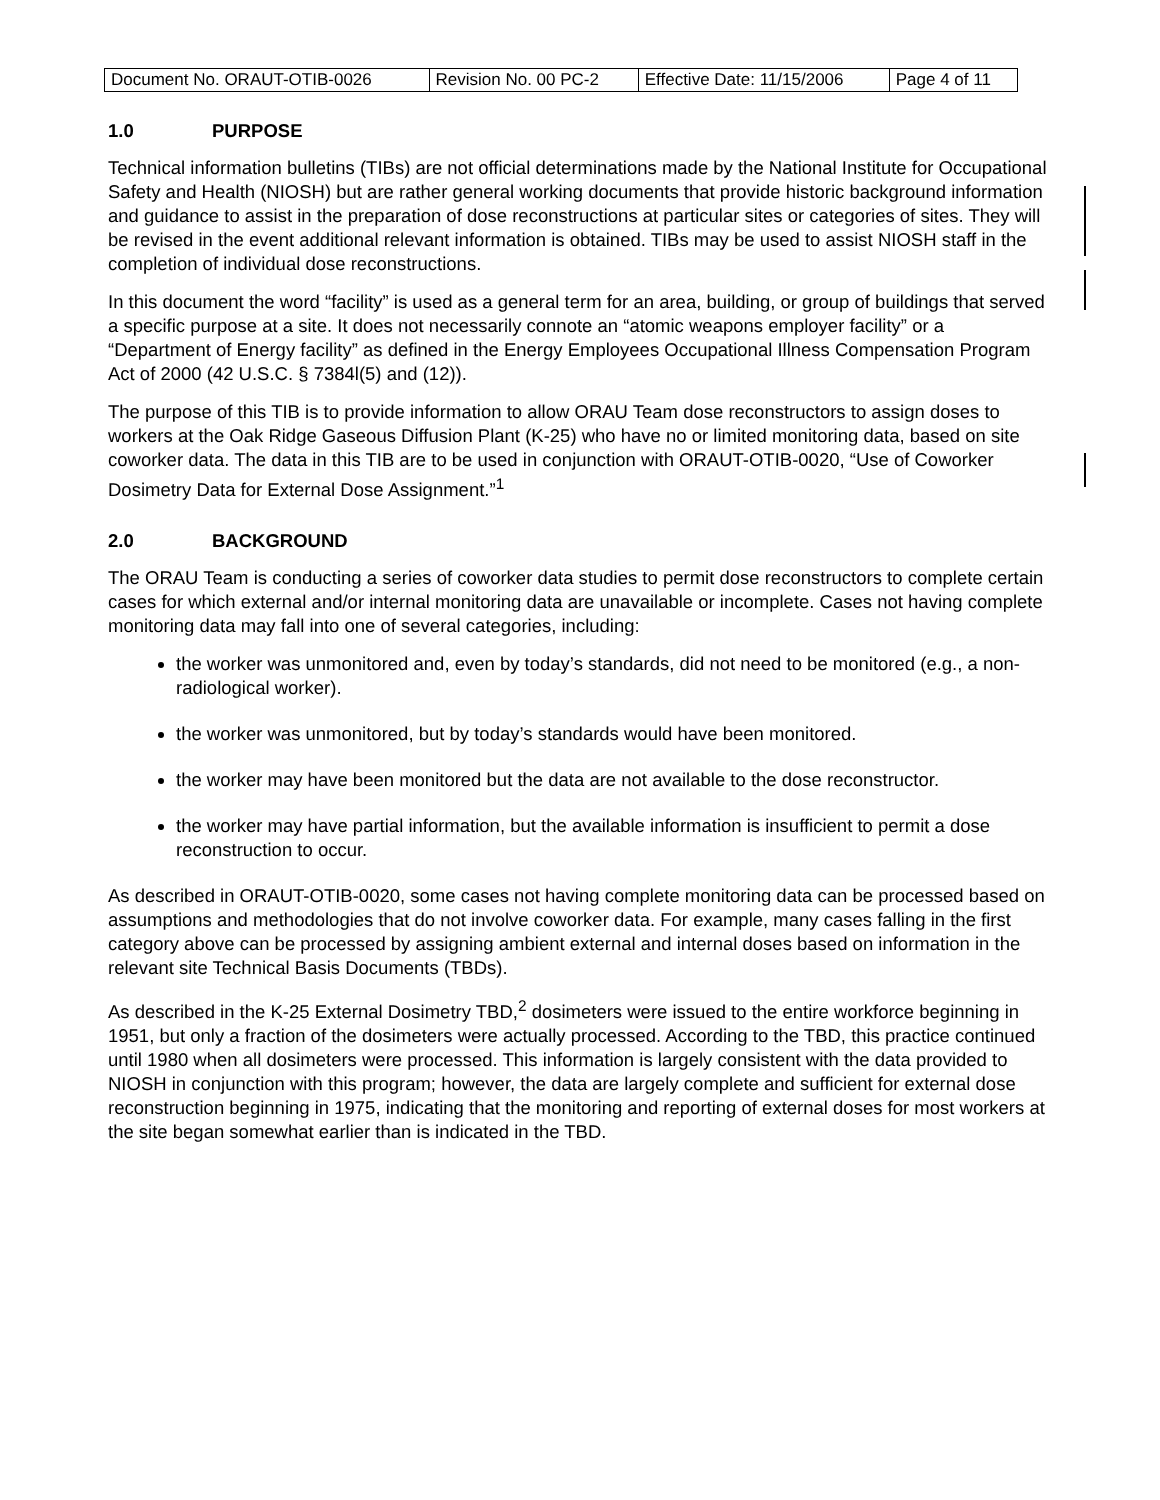| Document No. ORAUT-OTIB-0026 | Revision No. 00 PC-2 | Effective Date: 11/15/2006 | Page 4 of 11 |
1.0 PURPOSE
Technical information bulletins (TIBs) are not official determinations made by the National Institute for Occupational Safety and Health (NIOSH) but are rather general working documents that provide historic background information and guidance to assist in the preparation of dose reconstructions at particular sites or categories of sites. They will be revised in the event additional relevant information is obtained. TIBs may be used to assist NIOSH staff in the completion of individual dose reconstructions.
In this document the word “facility” is used as a general term for an area, building, or group of buildings that served a specific purpose at a site. It does not necessarily connote an “atomic weapons employer facility” or a “Department of Energy facility” as defined in the Energy Employees Occupational Illness Compensation Program Act of 2000 (42 U.S.C. § 7384l(5) and (12)).
The purpose of this TIB is to provide information to allow ORAU Team dose reconstructors to assign doses to workers at the Oak Ridge Gaseous Diffusion Plant (K-25) who have no or limited monitoring data, based on site coworker data. The data in this TIB are to be used in conjunction with ORAUT-OTIB-0020, “Use of Coworker Dosimetry Data for External Dose Assignment.”<sup>1</sup>
2.0 BACKGROUND
The ORAU Team is conducting a series of coworker data studies to permit dose reconstructors to complete certain cases for which external and/or internal monitoring data are unavailable or incomplete. Cases not having complete monitoring data may fall into one of several categories, including:
the worker was unmonitored and, even by today’s standards, did not need to be monitored (e.g., a non-radiological worker).
the worker was unmonitored, but by today’s standards would have been monitored.
the worker may have been monitored but the data are not available to the dose reconstructor.
the worker may have partial information, but the available information is insufficient to permit a dose reconstruction to occur.
As described in ORAUT-OTIB-0020, some cases not having complete monitoring data can be processed based on assumptions and methodologies that do not involve coworker data. For example, many cases falling in the first category above can be processed by assigning ambient external and internal doses based on information in the relevant site Technical Basis Documents (TBDs).
As described in the K-25 External Dosimetry TBD,<sup>2</sup> dosimeters were issued to the entire workforce beginning in 1951, but only a fraction of the dosimeters were actually processed. According to the TBD, this practice continued until 1980 when all dosimeters were processed. This information is largely consistent with the data provided to NIOSH in conjunction with this program; however, the data are largely complete and sufficient for external dose reconstruction beginning in 1975, indicating that the monitoring and reporting of external doses for most workers at the site began somewhat earlier than is indicated in the TBD.